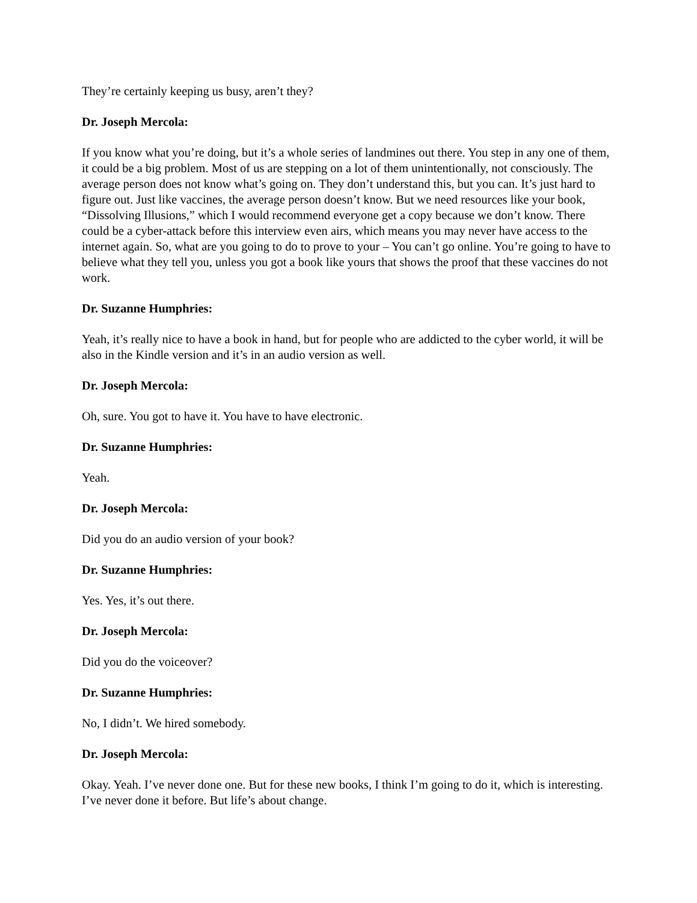They’re certainly keeping us busy, aren’t they?
Dr. Joseph Mercola:
If you know what you’re doing, but it’s a whole series of landmines out there. You step in any one of them, it could be a big problem. Most of us are stepping on a lot of them unintentionally, not consciously. The average person does not know what’s going on. They don’t understand this, but you can. It’s just hard to figure out. Just like vaccines, the average person doesn’t know. But we need resources like your book, “Dissolving Illusions,” which I would recommend everyone get a copy because we don’t know. There could be a cyber-attack before this interview even airs, which means you may never have access to the internet again. So, what are you going to do to prove to your – You can’t go online. You’re going to have to believe what they tell you, unless you got a book like yours that shows the proof that these vaccines do not work.
Dr. Suzanne Humphries:
Yeah, it’s really nice to have a book in hand, but for people who are addicted to the cyber world, it will be also in the Kindle version and it’s in an audio version as well.
Dr. Joseph Mercola:
Oh, sure. You got to have it. You have to have electronic.
Dr. Suzanne Humphries:
Yeah.
Dr. Joseph Mercola:
Did you do an audio version of your book?
Dr. Suzanne Humphries:
Yes. Yes, it’s out there.
Dr. Joseph Mercola:
Did you do the voiceover?
Dr. Suzanne Humphries:
No, I didn’t. We hired somebody.
Dr. Joseph Mercola:
Okay. Yeah. I’ve never done one. But for these new books, I think I’m going to do it, which is interesting. I’ve never done it before. But life’s about change.